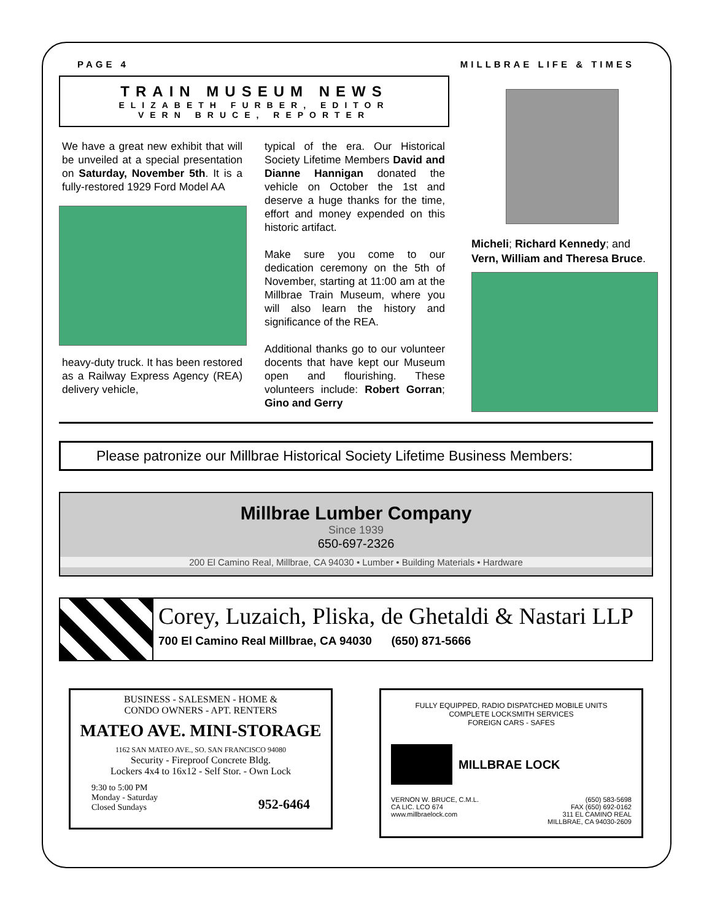PAGE 4 MILLBRAE LIFE & TIMES
TRAIN MUSEUM NEWS
ELIZABETH FURBER, EDITOR
VERN BRUCE, REPORTER
We have a great new exhibit that will be unveiled at a special presentation on Saturday, November 5th. It is a fully-restored 1929 Ford Model AA
heavy-duty truck. It has been restored as a Railway Express Agency (REA) delivery vehicle,
typical of the era. Our Historical Society Lifetime Members David and Dianne Hannigan donated the vehicle on October the 1st and deserve a huge thanks for the time, effort and money expended on this historic artifact.
Make sure you come to our dedication ceremony on the 5th of November, starting at 11:00 am at the Millbrae Train Museum, where you will also learn the history and significance of the REA.
Additional thanks go to our volunteer docents that have kept our Museum open and flourishing. These volunteers include: Robert Gorran; Gino and Gerry
Micheli; Richard Kennedy; and Vern, William and Theresa Bruce.
Please patronize our Millbrae Historical Society Lifetime Business Members:
Millbrae Lumber Company
Since 1939
650-697-2326
200 El Camino Real, Millbrae, CA 94030 • Lumber • Building Materials • Hardware
Corey, Luzaich, Pliska, de Ghetaldi & Nastari LLP
700 El Camino Real Millbrae, CA 94030 (650) 871-5666
BUSINESS - SALESMEN - HOME &
CONDO OWNERS - APT. RENTERS
MATEO AVE. MINI-STORAGE
1162 SAN MATEO AVE., SO. SAN FRANCISCO 94080
Security - Fireproof Concrete Bldg.
Lockers 4x4 to 16x12 - Self Stor. - Own Lock
9:30 to 5:00 PM
Monday - Saturday
Closed Sundays 952-6464
FULLY EQUIPPED, RADIO DISPATCHED MOBILE UNITS
COMPLETE LOCKSMITH SERVICES
FOREIGN CARS - SAFES
MILLBRAE LOCK
VERNON W. BRUCE, C.M.L.
CA LIC. LCO 674
www.millbraelock.com (650) 583-5698
FAX (650) 692-0162
311 EL CAMINO REAL
MILLBRAE, CA 94030-2609